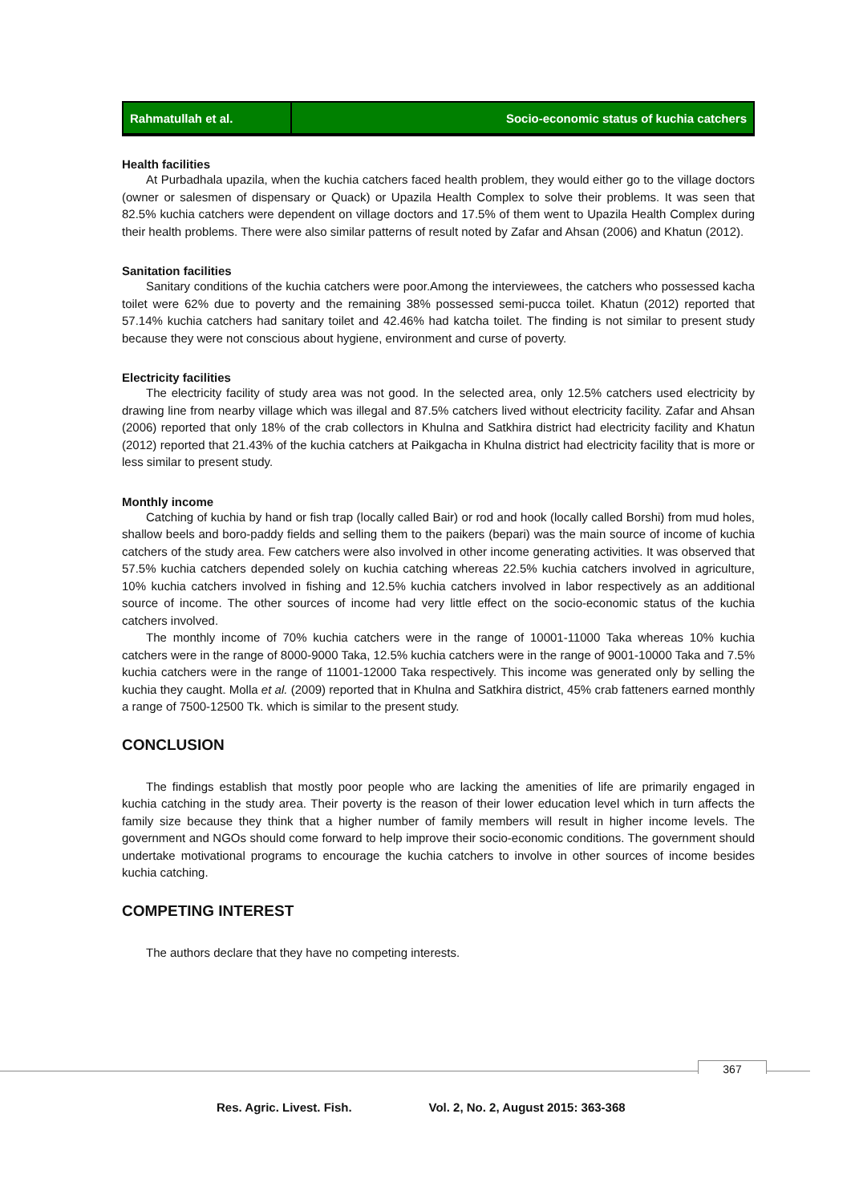Rahmatullah et al.
Socio-economic status of kuchia catchers
Health facilities
At Purbadhala upazila, when the kuchia catchers faced health problem, they would either go to the village doctors (owner or salesmen of dispensary or Quack) or Upazila Health Complex to solve their problems. It was seen that 82.5% kuchia catchers were dependent on village doctors and 17.5% of them went to Upazila Health Complex during their health problems. There were also similar patterns of result noted by Zafar and Ahsan (2006) and Khatun (2012).
Sanitation facilities
Sanitary conditions of the kuchia catchers were poor.Among the interviewees, the catchers who possessed kacha toilet were 62% due to poverty and the remaining 38% possessed semi-pucca toilet. Khatun (2012) reported that 57.14% kuchia catchers had sanitary toilet and 42.46% had katcha toilet. The finding is not similar to present study because they were not conscious about hygiene, environment and curse of poverty.
Electricity facilities
The electricity facility of study area was not good. In the selected area, only 12.5% catchers used electricity by drawing line from nearby village which was illegal and 87.5% catchers lived without electricity facility. Zafar and Ahsan (2006) reported that only 18% of the crab collectors in Khulna and Satkhira district had electricity facility and Khatun (2012) reported that 21.43% of the kuchia catchers at Paikgacha in Khulna district had electricity facility that is more or less similar to present study.
Monthly income
Catching of kuchia by hand or fish trap (locally called Bair) or rod and hook (locally called Borshi) from mud holes, shallow beels and boro-paddy fields and selling them to the paikers (bepari) was the main source of income of kuchia catchers of the study area. Few catchers were also involved in other income generating activities. It was observed that 57.5% kuchia catchers depended solely on kuchia catching whereas 22.5% kuchia catchers involved in agriculture, 10% kuchia catchers involved in fishing and 12.5% kuchia catchers involved in labor respectively as an additional source of income. The other sources of income had very little effect on the socio-economic status of the kuchia catchers involved.
The monthly income of 70% kuchia catchers were in the range of 10001-11000 Taka whereas 10% kuchia catchers were in the range of 8000-9000 Taka, 12.5% kuchia catchers were in the range of 9001-10000 Taka and 7.5% kuchia catchers were in the range of 11001-12000 Taka respectively. This income was generated only by selling the kuchia they caught. Molla et al. (2009) reported that in Khulna and Satkhira district, 45% crab fatteners earned monthly a range of 7500-12500 Tk. which is similar to the present study.
CONCLUSION
The findings establish that mostly poor people who are lacking the amenities of life are primarily engaged in kuchia catching in the study area. Their poverty is the reason of their lower education level which in turn affects the family size because they think that a higher number of family members will result in higher income levels. The government and NGOs should come forward to help improve their socio-economic conditions. The government should undertake motivational programs to encourage the kuchia catchers to involve in other sources of income besides kuchia catching.
COMPETING INTEREST
The authors declare that they have no competing interests.
367
Res. Agric. Livest. Fish. Vol. 2, No. 2, August 2015: 363-368